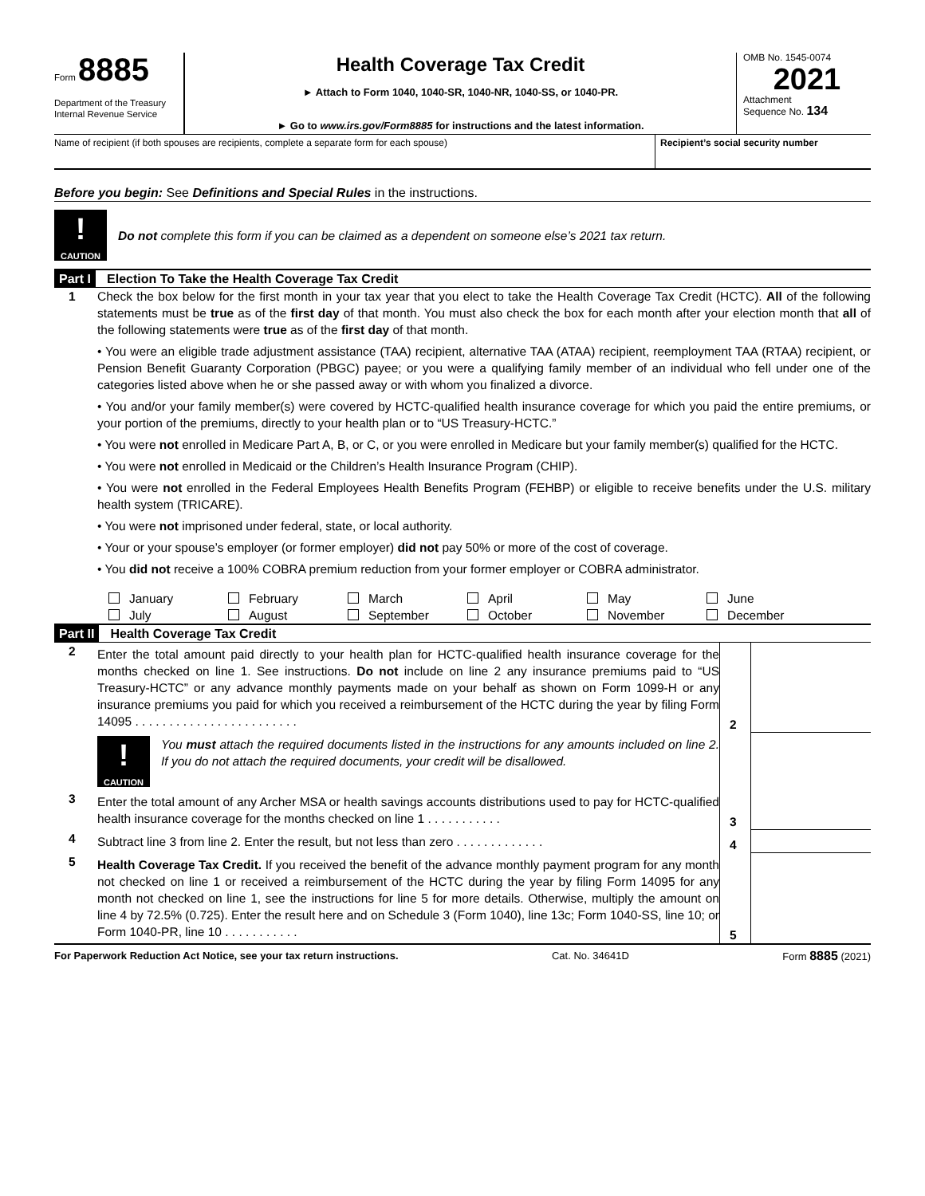Form 8885
Department of the Treasury
Internal Revenue Service
Health Coverage Tax Credit
► Attach to Form 1040, 1040-SR, 1040-NR, 1040-SS, or 1040-PR.
► Go to www.irs.gov/Form8885 for instructions and the latest information.
OMB No. 1545-0074
2021
Attachment
Sequence No. 134
Name of recipient (if both spouses are recipients, complete a separate form for each spouse)
Recipient’s social security number
Before you begin: See Definitions and Special Rules in the instructions.
!
CAUTION
Do not complete this form if you can be claimed as a dependent on someone else’s 2021 tax return.
Part I Election To Take the Health Coverage Tax Credit
1 Check the box below for the first month in your tax year that you elect to take the Health Coverage Tax Credit (HCTC). All of the following statements must be true as of the first day of that month. You must also check the box for each month after your election month that all of the following statements were true as of the first day of that month.
• You were an eligible trade adjustment assistance (TAA) recipient, alternative TAA (ATAA) recipient, reemployment TAA (RTAA) recipient, or Pension Benefit Guaranty Corporation (PBGC) payee; or you were a qualifying family member of an individual who fell under one of the categories listed above when he or she passed away or with whom you finalized a divorce.
• You and/or your family member(s) were covered by HCTC-qualified health insurance coverage for which you paid the entire premiums, or your portion of the premiums, directly to your health plan or to “US Treasury-HCTC.”
• You were not enrolled in Medicare Part A, B, or C, or you were enrolled in Medicare but your family member(s) qualified for the HCTC.
• You were not enrolled in Medicaid or the Children’s Health Insurance Program (CHIP).
• You were not enrolled in the Federal Employees Health Benefits Program (FEHBP) or eligible to receive benefits under the U.S. military health system (TRICARE).
• You were not imprisoned under federal, state, or local authority.
• Your or your spouse’s employer (or former employer) did not pay 50% or more of the cost of coverage.
• You did not receive a 100% COBRA premium reduction from your former employer or COBRA administrator.
January
February
March
April
May
June
July
August
September
October
November
December
Part II Health Coverage Tax Credit
2
Enter the total amount paid directly to your health plan for HCTC-qualified health insurance coverage for the months checked on line 1. See instructions. Do not include on line 2 any insurance premiums paid to “US Treasury-HCTC” or any advance monthly payments made on your behalf as shown on Form 1099-H or any insurance premiums you paid for which you received a reimbursement of the HCTC during the year by filing Form 14095 . . . . . . . . . . . . . . . . . . . . . . . .
2
!
CAUTION
You must attach the required documents listed in the instructions for any amounts included on line 2. If you do not attach the required documents, your credit will be disallowed.
3
Enter the total amount of any Archer MSA or health savings accounts distributions used to pay for HCTC-qualified health insurance coverage for the months checked on line 1 . . . . . . . . . . .
3
4
Subtract line 3 from line 2. Enter the result, but not less than zero . . . . . . . . . . . . .
4
5
Health Coverage Tax Credit. If you received the benefit of the advance monthly payment program for any month not checked on line 1 or received a reimbursement of the HCTC during the year by filing Form 14095 for any month not checked on line 1, see the instructions for line 5 for more details. Otherwise, multiply the amount on line 4 by 72.5% (0.725). Enter the result here and on Schedule 3 (Form 1040), line 13c; Form 1040-SS, line 10; or Form 1040-PR, line 10 . . . . . . . . . . .
5
For Paperwork Reduction Act Notice, see your tax return instructions. Cat. No. 34641D Form 8885 (2021)